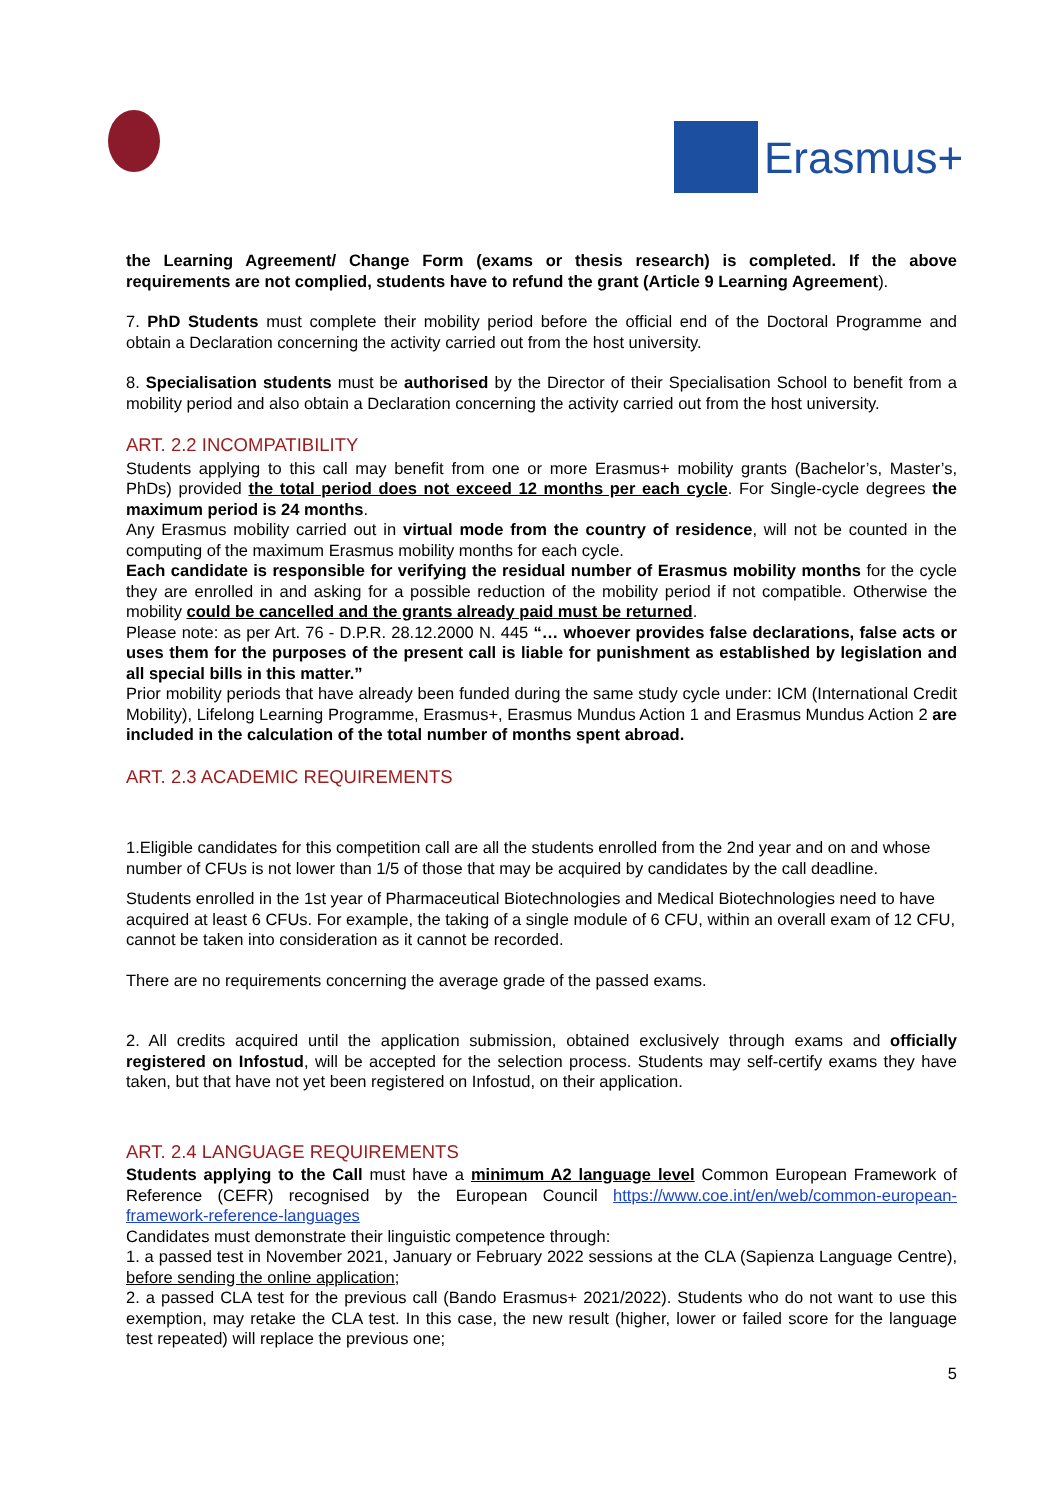Erasmus+
the Learning Agreement/ Change Form (exams or thesis research) is completed. If the above requirements are not complied, students have to refund the grant (Article 9 Learning Agreement).
7. PhD Students must complete their mobility period before the official end of the Doctoral Programme and obtain a Declaration concerning the activity carried out from the host university.
8. Specialisation students must be authorised by the Director of their Specialisation School to benefit from a mobility period and also obtain a Declaration concerning the activity carried out from the host university.
ART. 2.2 INCOMPATIBILITY
Students applying to this call may benefit from one or more Erasmus+ mobility grants (Bachelor’s, Master’s, PhDs) provided the total period does not exceed 12 months per each cycle. For Single-cycle degrees the maximum period is 24 months.
Any Erasmus mobility carried out in virtual mode from the country of residence, will not be counted in the computing of the maximum Erasmus mobility months for each cycle.
Each candidate is responsible for verifying the residual number of Erasmus mobility months for the cycle they are enrolled in and asking for a possible reduction of the mobility period if not compatible. Otherwise the mobility could be cancelled and the grants already paid must be returned.
Please note: as per Art. 76 - D.P.R. 28.12.2000 N. 445 “… whoever provides false declarations, false acts or uses them for the purposes of the present call is liable for punishment as established by legislation and all special bills in this matter.”
Prior mobility periods that have already been funded during the same study cycle under: ICM (International Credit Mobility), Lifelong Learning Programme, Erasmus+, Erasmus Mundus Action 1 and Erasmus Mundus Action 2 are included in the calculation of the total number of months spent abroad.
ART. 2.3 ACADEMIC REQUIREMENTS
1.Eligible candidates for this competition call are all the students enrolled from the 2nd year and on and whose number of CFUs is not lower than 1/5 of those that may be acquired by candidates by the call deadline.
Students enrolled in the 1st year of Pharmaceutical Biotechnologies and Medical Biotechnologies need to have acquired at least 6 CFUs. For example, the taking of a single module of 6 CFU, within an overall exam of 12 CFU, cannot be taken into consideration as it cannot be recorded.
There are no requirements concerning the average grade of the passed exams.
2. All credits acquired until the application submission, obtained exclusively through exams and officially registered on Infostud, will be accepted for the selection process. Students may self-certify exams they have taken, but that have not yet been registered on Infostud, on their application.
ART. 2.4 LANGUAGE REQUIREMENTS
Students applying to the Call must have a minimum A2 language level Common European Framework of Reference (CEFR) recognised by the European Council https://www.coe.int/en/web/common-european-framework-reference-languages
Candidates must demonstrate their linguistic competence through:
1. a passed test in November 2021, January or February 2022 sessions at the CLA (Sapienza Language Centre), before sending the online application;
2. a passed CLA test for the previous call (Bando Erasmus+ 2021/2022). Students who do not want to use this exemption, may retake the CLA test. In this case, the new result (higher, lower or failed score for the language test repeated) will replace the previous one;
5